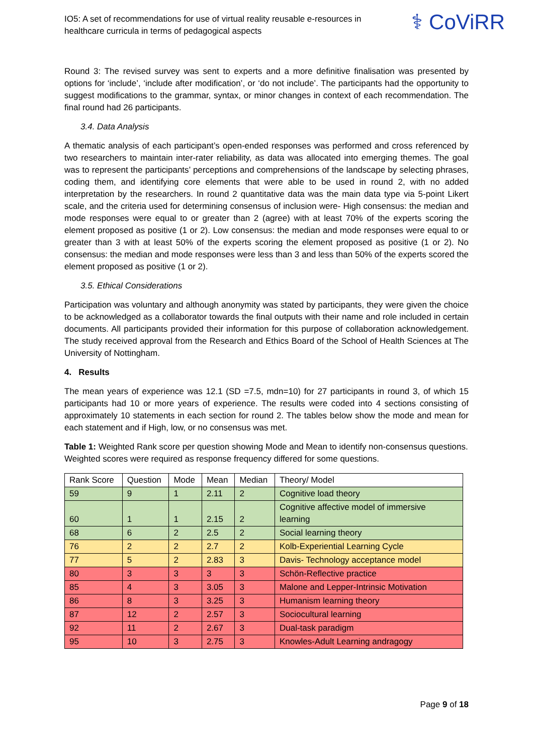IO5: A set of recommendations for use of virtual reality reusable e-resources in healthcare curricula in terms of pedagogical aspects
⚕ CoViRR
Round 3: The revised survey was sent to experts and a more definitive finalisation was presented by options for ‘include’, ‘include after modification’, or ‘do not include’. The participants had the opportunity to suggest modifications to the grammar, syntax, or minor changes in context of each recommendation. The final round had 26 participants.
3.4. Data Analysis
A thematic analysis of each participant’s open-ended responses was performed and cross referenced by two researchers to maintain inter-rater reliability, as data was allocated into emerging themes. The goal was to represent the participants’ perceptions and comprehensions of the landscape by selecting phrases, coding them, and identifying core elements that were able to be used in round 2, with no added interpretation by the researchers. In round 2 quantitative data was the main data type via 5-point Likert scale, and the criteria used for determining consensus of inclusion were- High consensus: the median and mode responses were equal to or greater than 2 (agree) with at least 70% of the experts scoring the element proposed as positive (1 or 2). Low consensus: the median and mode responses were equal to or greater than 3 with at least 50% of the experts scoring the element proposed as positive (1 or 2). No consensus: the median and mode responses were less than 3 and less than 50% of the experts scored the element proposed as positive (1 or 2).
3.5. Ethical Considerations
Participation was voluntary and although anonymity was stated by participants, they were given the choice to be acknowledged as a collaborator towards the final outputs with their name and role included in certain documents. All participants provided their information for this purpose of collaboration acknowledgement. The study received approval from the Research and Ethics Board of the School of Health Sciences at The University of Nottingham.
4. Results
The mean years of experience was 12.1 (SD =7.5, mdn=10) for 27 participants in round 3, of which 15 participants had 10 or more years of experience. The results were coded into 4 sections consisting of approximately 10 statements in each section for round 2. The tables below show the mode and mean for each statement and if High, low, or no consensus was met.
Table 1: Weighted Rank score per question showing Mode and Mean to identify non-consensus questions. Weighted scores were required as response frequency differed for some questions.
| Rank Score | Question | Mode | Mean | Median | Theory/ Model |
| --- | --- | --- | --- | --- | --- |
| 59 | 9 | 1 | 2.11 | 2 | Cognitive load theory |
| 60 | 1 | 1 | 2.15 | 2 | Cognitive affective model of immersive learning |
| 68 | 6 | 2 | 2.5 | 2 | Social learning theory |
| 76 | 2 | 2 | 2.7 | 2 | Kolb-Experiential Learning Cycle |
| 77 | 5 | 2 | 2.83 | 3 | Davis- Technology acceptance model |
| 80 | 3 | 3 | 3 | 3 | Schön-Reflective practice |
| 85 | 4 | 3 | 3.05 | 3 | Malone and Lepper-Intrinsic Motivation |
| 86 | 8 | 3 | 3.25 | 3 | Humanism learning theory |
| 87 | 12 | 2 | 2.57 | 3 | Sociocultural learning |
| 92 | 11 | 2 | 2.67 | 3 | Dual-task paradigm |
| 95 | 10 | 3 | 2.75 | 3 | Knowles-Adult Learning andragogy |
Page 9 of 18